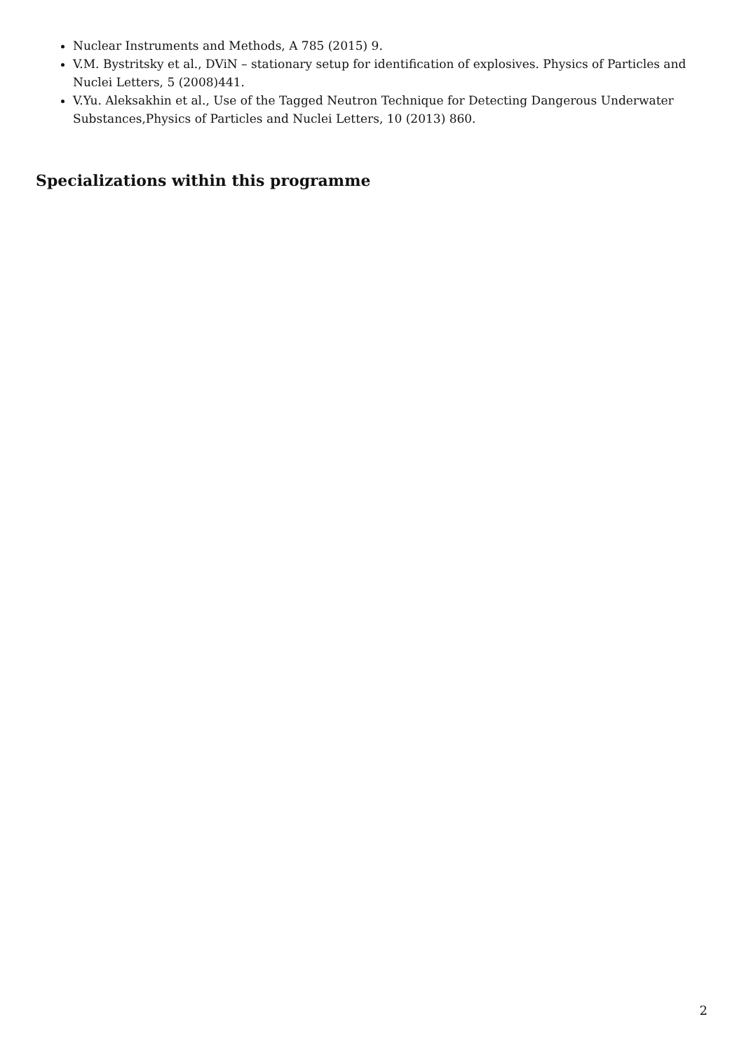Nuclear Instruments and Methods, A 785 (2015) 9.
V.M. Bystritsky et al., DViN – stationary setup for identification of explosives. Physics of Particles and Nuclei Letters, 5 (2008)441.
V.Yu. Aleksakhin et al., Use of the Tagged Neutron Technique for Detecting Dangerous Underwater Substances,Physics of Particles and Nuclei Letters, 10 (2013) 860.
Specializations within this programme
2